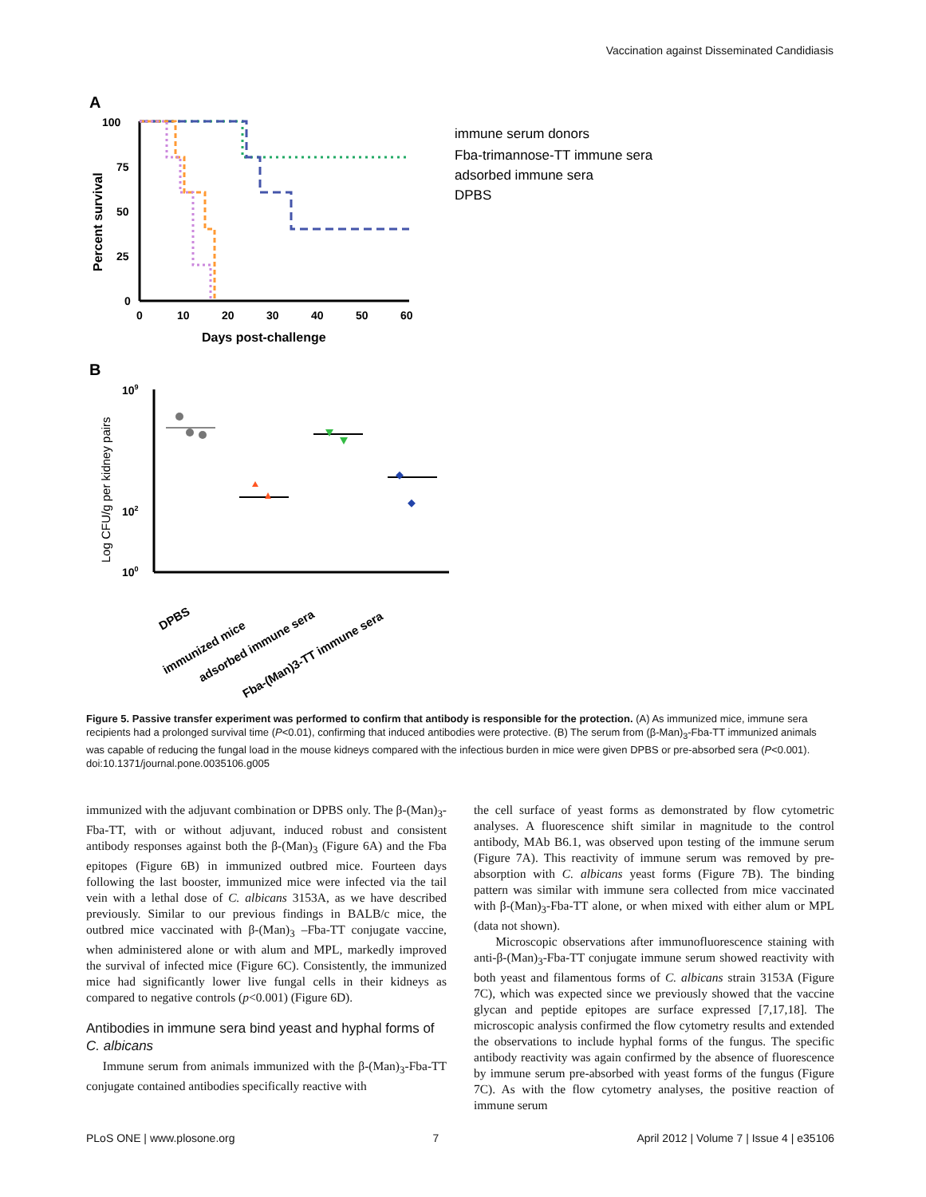Vaccination against Disseminated Candidiasis
A
100
75
50
25
0
0
10
20
30
40
50
60
Days post-challenge
Percent survival
immune serum donors
Fba-trimannose-TT immune sera
adsorbed immune sera
DPBS
B
109
102
100
Log CFU/g per kidney pairs
DPBS
immunized mice
adsorbed immune sera
Fba-(Man)3-TT immune sera
Figure 5. Passive transfer experiment was performed to confirm that antibody is responsible for the protection. (A) As immunized mice, immune sera recipients had a prolonged survival time (P<0.01), confirming that induced antibodies were protective. (B) The serum from (β-Man)<sub>3</sub>-Fba-TT immunized animals was capable of reducing the fungal load in the mouse kidneys compared with the infectious burden in mice were given DPBS or pre-absorbed sera (P<0.001).
doi:10.1371/journal.pone.0035106.g005
immunized with the adjuvant combination or DPBS only. The β-(Man)<sub>3</sub>-Fba-TT, with or without adjuvant, induced robust and consistent antibody responses against both the β-(Man)<sub>3</sub> (Figure 6A) and the Fba epitopes (Figure 6B) in immunized outbred mice. Fourteen days following the last booster, immunized mice were infected via the tail vein with a lethal dose of C. albicans 3153A, as we have described previously. Similar to our previous findings in BALB/c mice, the outbred mice vaccinated with β-(Man)<sub>3</sub> –Fba-TT conjugate vaccine, when administered alone or with alum and MPL, markedly improved the survival of infected mice (Figure 6C). Consistently, the immunized mice had significantly lower live fungal cells in their kidneys as compared to negative controls (p<0.001) (Figure 6D).
Antibodies in immune sera bind yeast and hyphal forms of C. albicans
Immune serum from animals immunized with the β-(Man)<sub>3</sub>-Fba-TT conjugate contained antibodies specifically reactive with
the cell surface of yeast forms as demonstrated by flow cytometric analyses. A fluorescence shift similar in magnitude to the control antibody, MAb B6.1, was observed upon testing of the immune serum (Figure 7A). This reactivity of immune serum was removed by pre-absorption with C. albicans yeast forms (Figure 7B). The binding pattern was similar with immune sera collected from mice vaccinated with β-(Man)<sub>3</sub>-Fba-TT alone, or when mixed with either alum or MPL (data not shown).
Microscopic observations after immunofluorescence staining with anti-β-(Man)<sub>3</sub>-Fba-TT conjugate immune serum showed reactivity with both yeast and filamentous forms of C. albicans strain 3153A (Figure 7C), which was expected since we previously showed that the vaccine glycan and peptide epitopes are surface expressed [7,17,18]. The microscopic analysis confirmed the flow cytometry results and extended the observations to include hyphal forms of the fungus. The specific antibody reactivity was again confirmed by the absence of fluorescence by immune serum pre-absorbed with yeast forms of the fungus (Figure 7C). As with the flow cytometry analyses, the positive reaction of immune serum
PLoS ONE | www.plosone.org 7 April 2012 | Volume 7 | Issue 4 | e35106